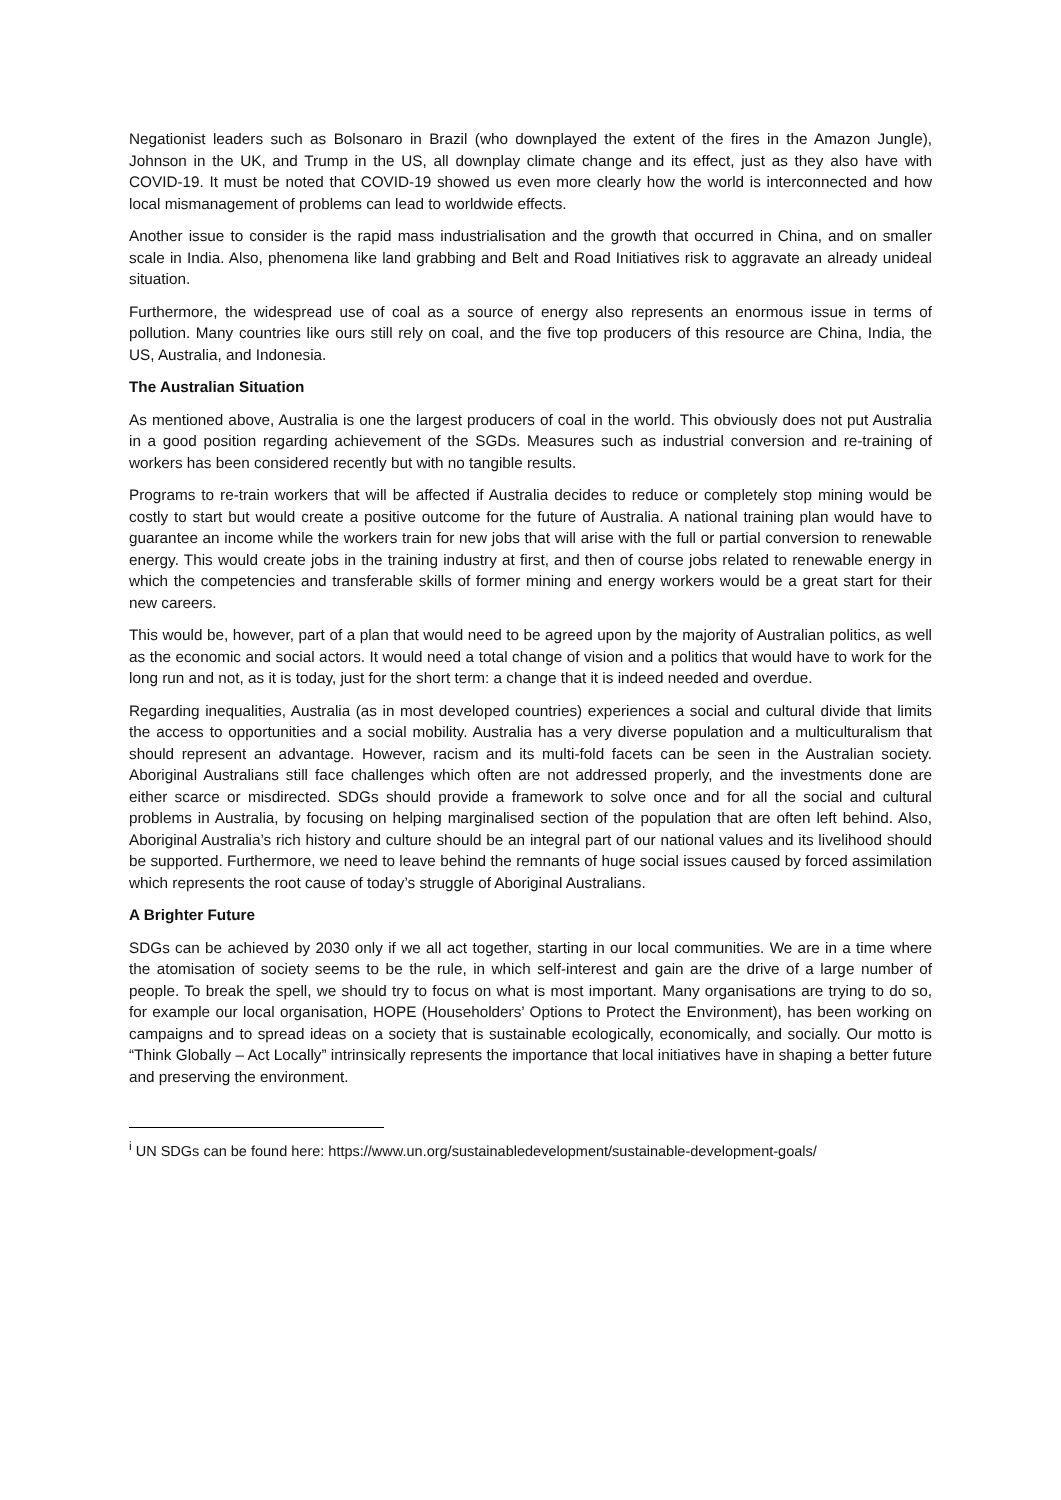Negationist leaders such as Bolsonaro in Brazil (who downplayed the extent of the fires in the Amazon Jungle), Johnson in the UK, and Trump in the US, all downplay climate change and its effect, just as they also have with COVID-19. It must be noted that COVID-19 showed us even more clearly how the world is interconnected and how local mismanagement of problems can lead to worldwide effects.
Another issue to consider is the rapid mass industrialisation and the growth that occurred in China, and on smaller scale in India. Also, phenomena like land grabbing and Belt and Road Initiatives risk to aggravate an already unideal situation.
Furthermore, the widespread use of coal as a source of energy also represents an enormous issue in terms of pollution. Many countries like ours still rely on coal, and the five top producers of this resource are China, India, the US, Australia, and Indonesia.
The Australian Situation
As mentioned above, Australia is one the largest producers of coal in the world. This obviously does not put Australia in a good position regarding achievement of the SGDs. Measures such as industrial conversion and re-training of workers has been considered recently but with no tangible results.
Programs to re-train workers that will be affected if Australia decides to reduce or completely stop mining would be costly to start but would create a positive outcome for the future of Australia. A national training plan would have to guarantee an income while the workers train for new jobs that will arise with the full or partial conversion to renewable energy. This would create jobs in the training industry at first, and then of course jobs related to renewable energy in which the competencies and transferable skills of former mining and energy workers would be a great start for their new careers.
This would be, however, part of a plan that would need to be agreed upon by the majority of Australian politics, as well as the economic and social actors. It would need a total change of vision and a politics that would have to work for the long run and not, as it is today, just for the short term: a change that it is indeed needed and overdue.
Regarding inequalities, Australia (as in most developed countries) experiences a social and cultural divide that limits the access to opportunities and a social mobility. Australia has a very diverse population and a multiculturalism that should represent an advantage. However, racism and its multi-fold facets can be seen in the Australian society. Aboriginal Australians still face challenges which often are not addressed properly, and the investments done are either scarce or misdirected. SDGs should provide a framework to solve once and for all the social and cultural problems in Australia, by focusing on helping marginalised section of the population that are often left behind. Also, Aboriginal Australia’s rich history and culture should be an integral part of our national values and its livelihood should be supported. Furthermore, we need to leave behind the remnants of huge social issues caused by forced assimilation which represents the root cause of today’s struggle of Aboriginal Australians.
A Brighter Future
SDGs can be achieved by 2030 only if we all act together, starting in our local communities. We are in a time where the atomisation of society seems to be the rule, in which self-interest and gain are the drive of a large number of people. To break the spell, we should try to focus on what is most important. Many organisations are trying to do so, for example our local organisation, HOPE (Householders’ Options to Protect the Environment), has been working on campaigns and to spread ideas on a society that is sustainable ecologically, economically, and socially. Our motto is “Think Globally – Act Locally” intrinsically represents the importance that local initiatives have in shaping a better future and preserving the environment.
<sup>i</sup> UN SDGs can be found here: https://www.un.org/sustainabledevelopment/sustainable-development-goals/